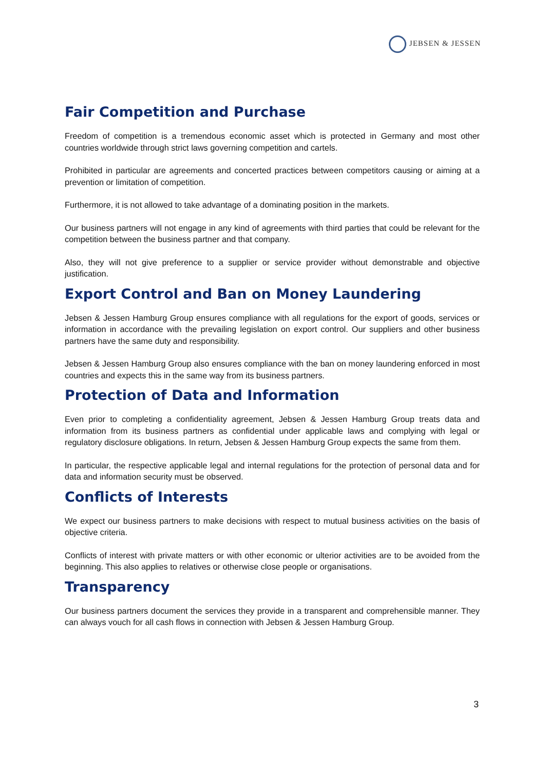JEBSEN & JESSEN
Fair Competition and Purchase
Freedom of competition is a tremendous economic asset which is protected in Germany and most other countries worldwide through strict laws governing competition and cartels.
Prohibited in particular are agreements and concerted practices between competitors causing or aiming at a prevention or limitation of competition.
Furthermore, it is not allowed to take advantage of a dominating position in the markets.
Our business partners will not engage in any kind of agreements with third parties that could be relevant for the competition between the business partner and that company.
Also, they will not give preference to a supplier or service provider without demonstrable and objective justification.
Export Control and Ban on Money Laundering
Jebsen & Jessen Hamburg Group ensures compliance with all regulations for the export of goods, services or information in accordance with the prevailing legislation on export control. Our suppliers and other business partners have the same duty and responsibility.
Jebsen & Jessen Hamburg Group also ensures compliance with the ban on money laundering enforced in most countries and expects this in the same way from its business partners.
Protection of Data and Information
Even prior to completing a confidentiality agreement, Jebsen & Jessen Hamburg Group treats data and information from its business partners as confidential under applicable laws and complying with legal or regulatory disclosure obligations. In return, Jebsen & Jessen Hamburg Group expects the same from them.
In particular, the respective applicable legal and internal regulations for the protection of personal data and for data and information security must be observed.
Conflicts of Interests
We expect our business partners to make decisions with respect to mutual business activities on the basis of objective criteria.
Conflicts of interest with private matters or with other economic or ulterior activities are to be avoided from the beginning. This also applies to relatives or otherwise close people or organisations.
Transparency
Our business partners document the services they provide in a transparent and comprehensible manner. They can always vouch for all cash flows in connection with Jebsen & Jessen Hamburg Group.
3